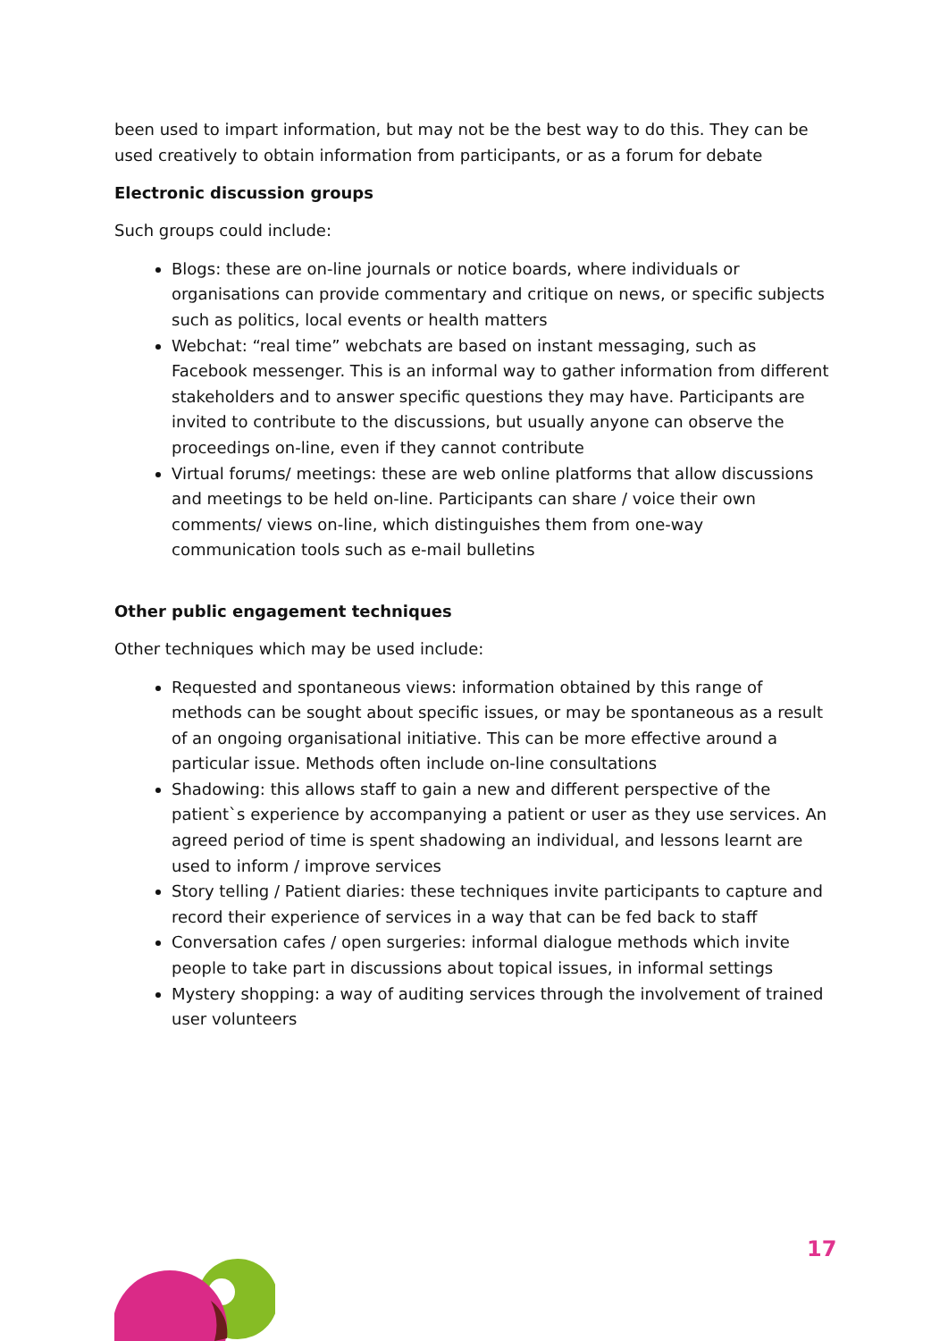been used to impart information, but may not be the best way to do this. They can be used creatively to obtain information from participants, or as a forum for debate
Electronic discussion groups
Such groups could include:
Blogs: these are on-line journals or notice boards, where individuals or organisations can provide commentary and critique on news, or specific subjects such as politics, local events or health matters
Webchat: “real time” webchats are based on instant messaging, such as Facebook messenger. This is an informal way to gather information from different stakeholders and to answer specific questions they may have. Participants are invited to contribute to the discussions, but usually anyone can observe the proceedings on-line, even if they cannot contribute
Virtual forums/ meetings: these are web online platforms that allow discussions and meetings to be held on-line. Participants can share / voice their own comments/ views on-line, which distinguishes them from one-way communication tools such as e-mail bulletins
Other public engagement techniques
Other techniques which may be used include:
Requested and spontaneous views: information obtained by this range of methods can be sought about specific issues, or may be spontaneous as a result of an ongoing organisational initiative. This can be more effective around a particular issue. Methods often include on-line consultations
Shadowing: this allows staff to gain a new and different perspective of the patient`s experience by accompanying a patient or user as they use services. An agreed period of time is spent shadowing an individual, and lessons learnt are used to inform / improve services
Story telling / Patient diaries: these techniques invite participants to capture and record their experience of services in a way that can be fed back to staff
Conversation cafes / open surgeries: informal dialogue methods which invite people to take part in discussions about topical issues, in informal settings
Mystery shopping: a way of auditing services through the involvement of trained user volunteers
17